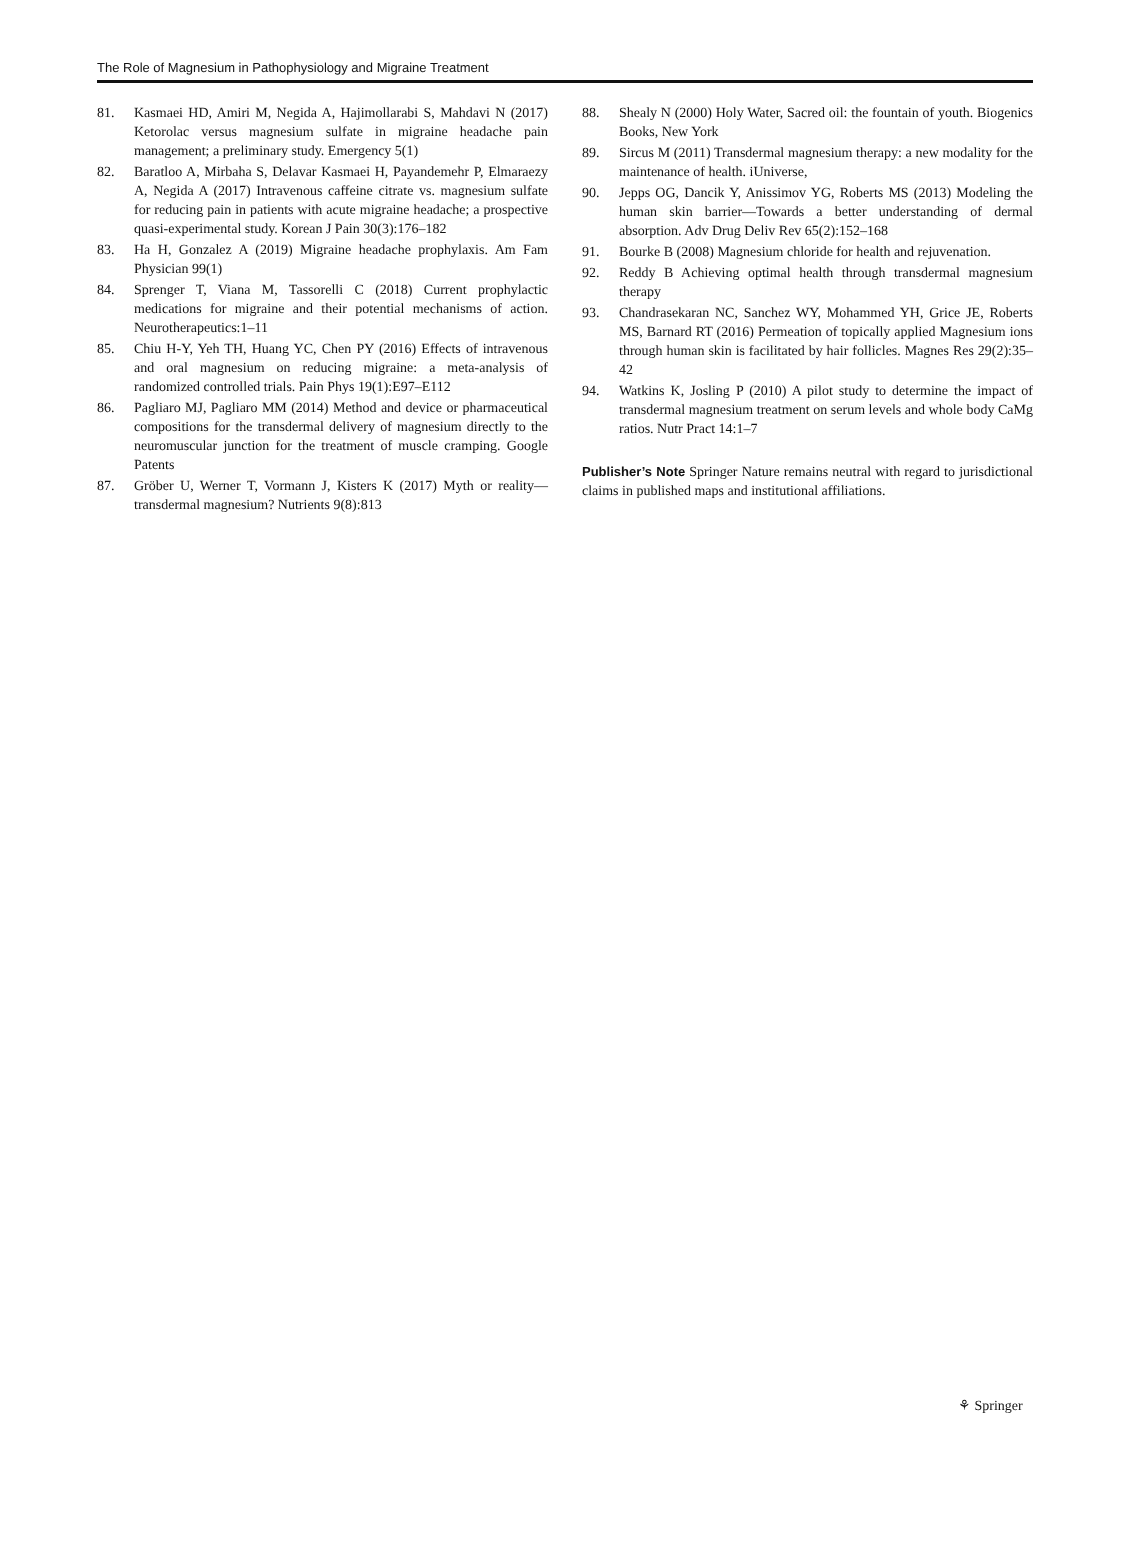The Role of Magnesium in Pathophysiology and Migraine Treatment
81. Kasmaei HD, Amiri M, Negida A, Hajimollarabi S, Mahdavi N (2017) Ketorolac versus magnesium sulfate in migraine headache pain management; a preliminary study. Emergency 5(1)
82. Baratloo A, Mirbaha S, Delavar Kasmaei H, Payandemehr P, Elmaraezy A, Negida A (2017) Intravenous caffeine citrate vs. magnesium sulfate for reducing pain in patients with acute migraine headache; a prospective quasi-experimental study. Korean J Pain 30(3):176–182
83. Ha H, Gonzalez A (2019) Migraine headache prophylaxis. Am Fam Physician 99(1)
84. Sprenger T, Viana M, Tassorelli C (2018) Current prophylactic medications for migraine and their potential mechanisms of action. Neurotherapeutics:1–11
85. Chiu H-Y, Yeh TH, Huang YC, Chen PY (2016) Effects of intravenous and oral magnesium on reducing migraine: a meta-analysis of randomized controlled trials. Pain Phys 19(1):E97–E112
86. Pagliaro MJ, Pagliaro MM (2014) Method and device or pharmaceutical compositions for the transdermal delivery of magnesium directly to the neuromuscular junction for the treatment of muscle cramping. Google Patents
87. Gröber U, Werner T, Vormann J, Kisters K (2017) Myth or reality—transdermal magnesium? Nutrients 9(8):813
88. Shealy N (2000) Holy Water, Sacred oil: the fountain of youth. Biogenics Books, New York
89. Sircus M (2011) Transdermal magnesium therapy: a new modality for the maintenance of health. iUniverse,
90. Jepps OG, Dancik Y, Anissimov YG, Roberts MS (2013) Modeling the human skin barrier—Towards a better understanding of dermal absorption. Adv Drug Deliv Rev 65(2):152–168
91. Bourke B (2008) Magnesium chloride for health and rejuvenation.
92. Reddy B Achieving optimal health through transdermal magnesium therapy
93. Chandrasekaran NC, Sanchez WY, Mohammed YH, Grice JE, Roberts MS, Barnard RT (2016) Permeation of topically applied Magnesium ions through human skin is facilitated by hair follicles. Magnes Res 29(2):35–42
94. Watkins K, Josling P (2010) A pilot study to determine the impact of transdermal magnesium treatment on serum levels and whole body CaMg ratios. Nutr Pract 14:1–7
Publisher’s Note Springer Nature remains neutral with regard to jurisdictional claims in published maps and institutional affiliations.
⚘ Springer